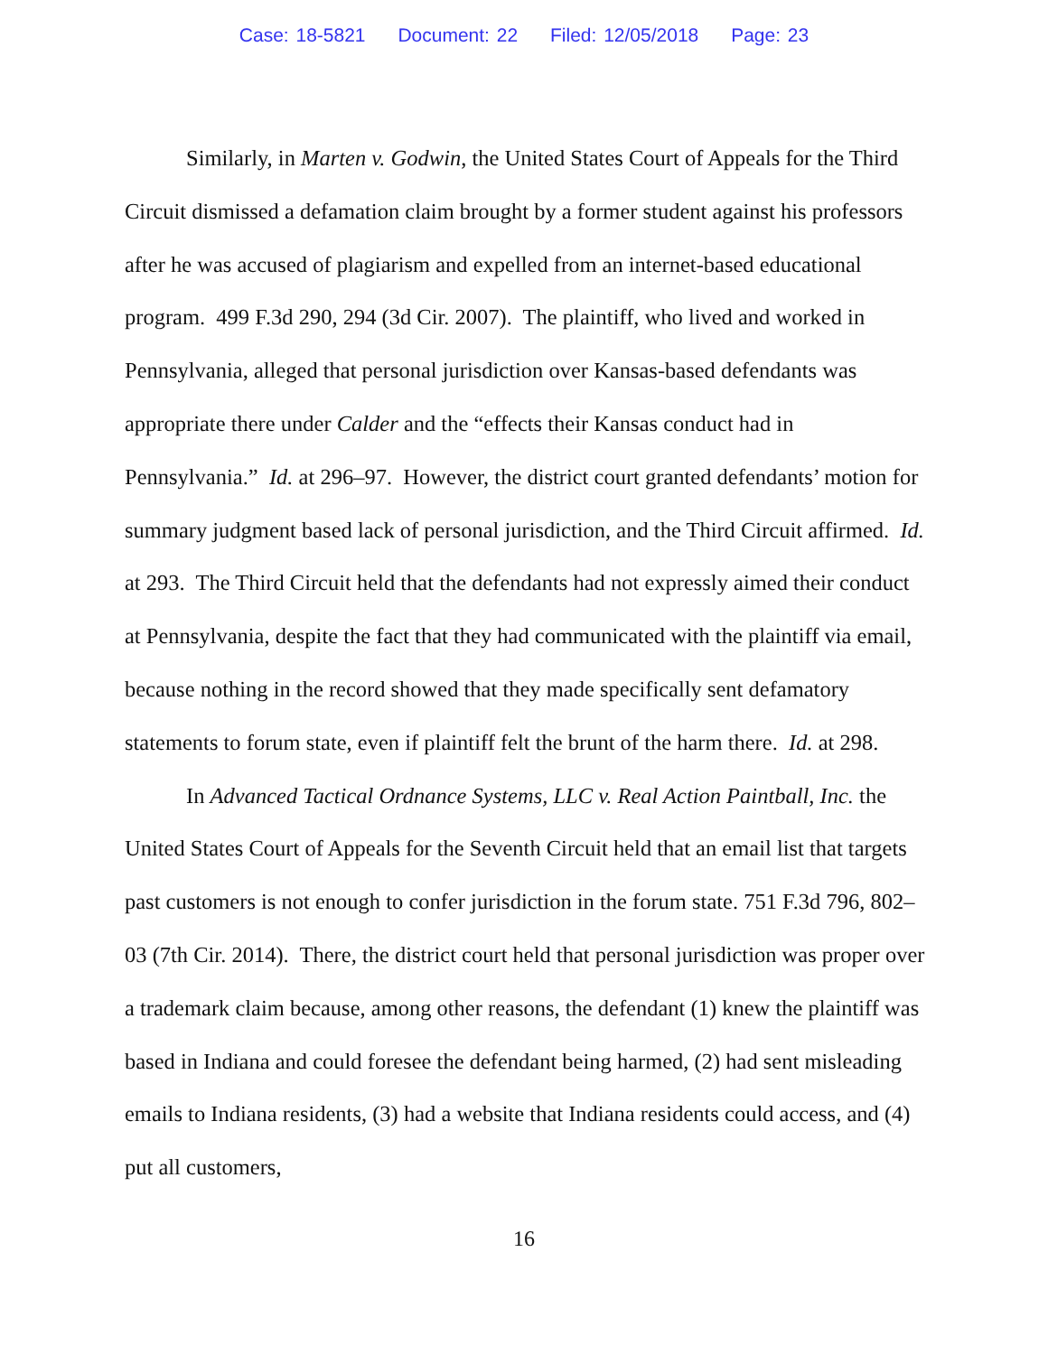Case: 18-5821 Document: 22 Filed: 12/05/2018 Page: 23
Similarly, in Marten v. Godwin, the United States Court of Appeals for the Third Circuit dismissed a defamation claim brought by a former student against his professors after he was accused of plagiarism and expelled from an internet-based educational program. 499 F.3d 290, 294 (3d Cir. 2007). The plaintiff, who lived and worked in Pennsylvania, alleged that personal jurisdiction over Kansas-based defendants was appropriate there under Calder and the “effects their Kansas conduct had in Pennsylvania.” Id. at 296–97. However, the district court granted defendants’ motion for summary judgment based lack of personal jurisdiction, and the Third Circuit affirmed. Id. at 293. The Third Circuit held that the defendants had not expressly aimed their conduct at Pennsylvania, despite the fact that they had communicated with the plaintiff via email, because nothing in the record showed that they made specifically sent defamatory statements to forum state, even if plaintiff felt the brunt of the harm there. Id. at 298.
In Advanced Tactical Ordnance Systems, LLC v. Real Action Paintball, Inc. the United States Court of Appeals for the Seventh Circuit held that an email list that targets past customers is not enough to confer jurisdiction in the forum state. 751 F.3d 796, 802–03 (7th Cir. 2014). There, the district court held that personal jurisdiction was proper over a trademark claim because, among other reasons, the defendant (1) knew the plaintiff was based in Indiana and could foresee the defendant being harmed, (2) had sent misleading emails to Indiana residents, (3) had a website that Indiana residents could access, and (4) put all customers,
16